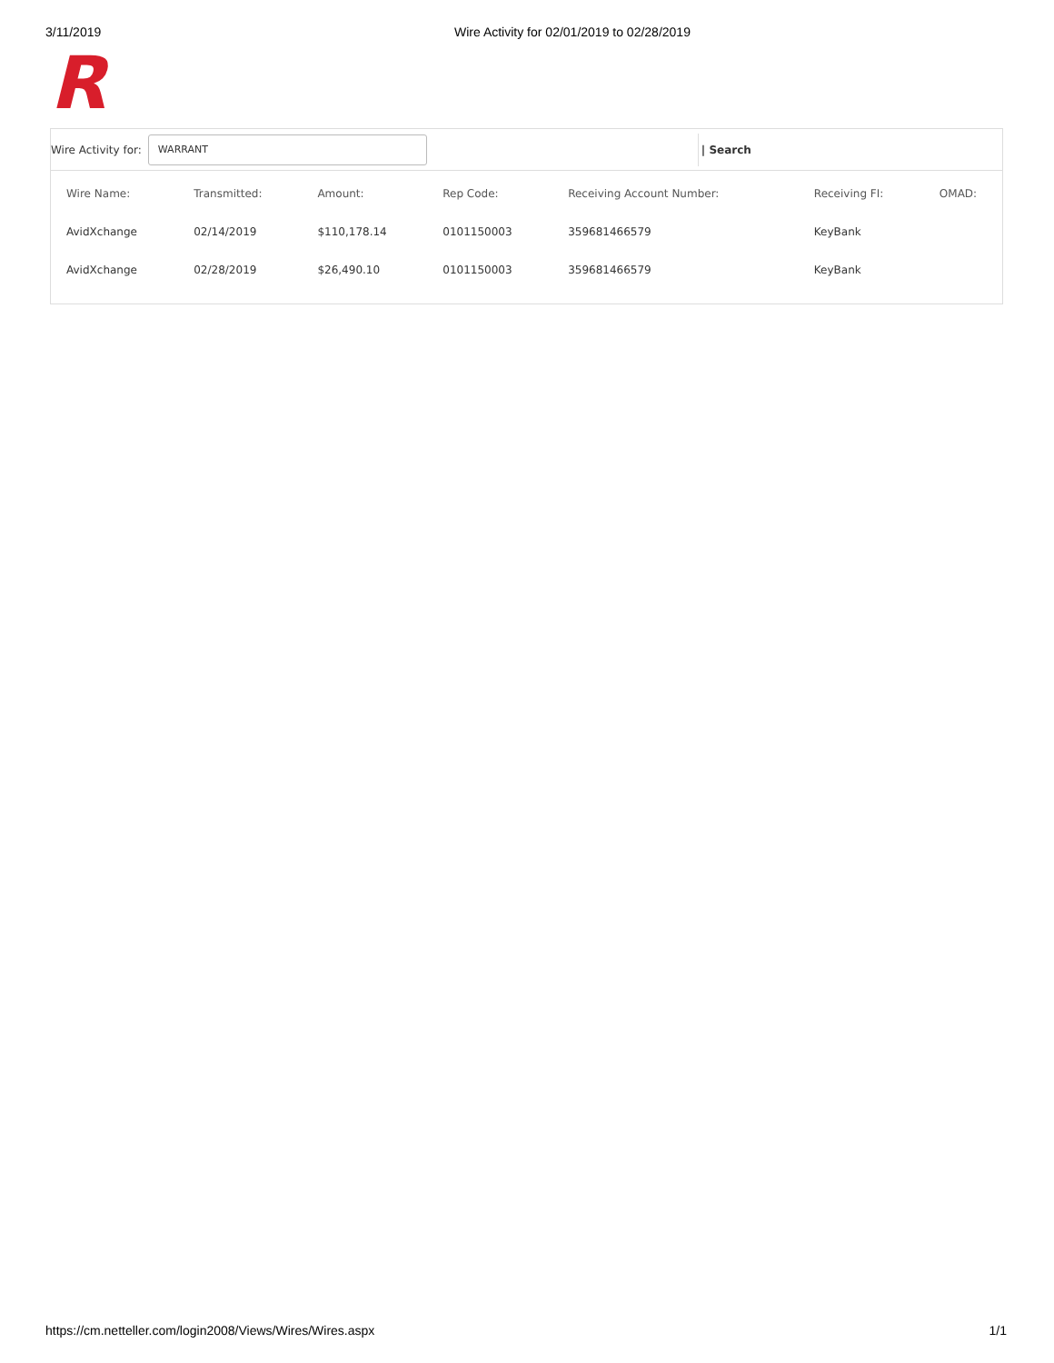3/11/2019 Wire Activity for 02/01/2019 to 02/28/2019
R
Wire Activity for:
WARRANT
| Search
| Wire Name: | Transmitted: | Amount: | Rep Code: | Receiving Account Number: | Receiving FI: | OMAD: |
| --- | --- | --- | --- | --- | --- | --- |
| AvidXchange | 02/14/2019 | $110,178.14 | 0101150003 | 359681466579 | KeyBank | |
| AvidXchange | 02/28/2019 | $26,490.10 | 0101150003 | 359681466579 | KeyBank | |
https://cm.netteller.com/login2008/Views/Wires/Wires.aspx 1/1